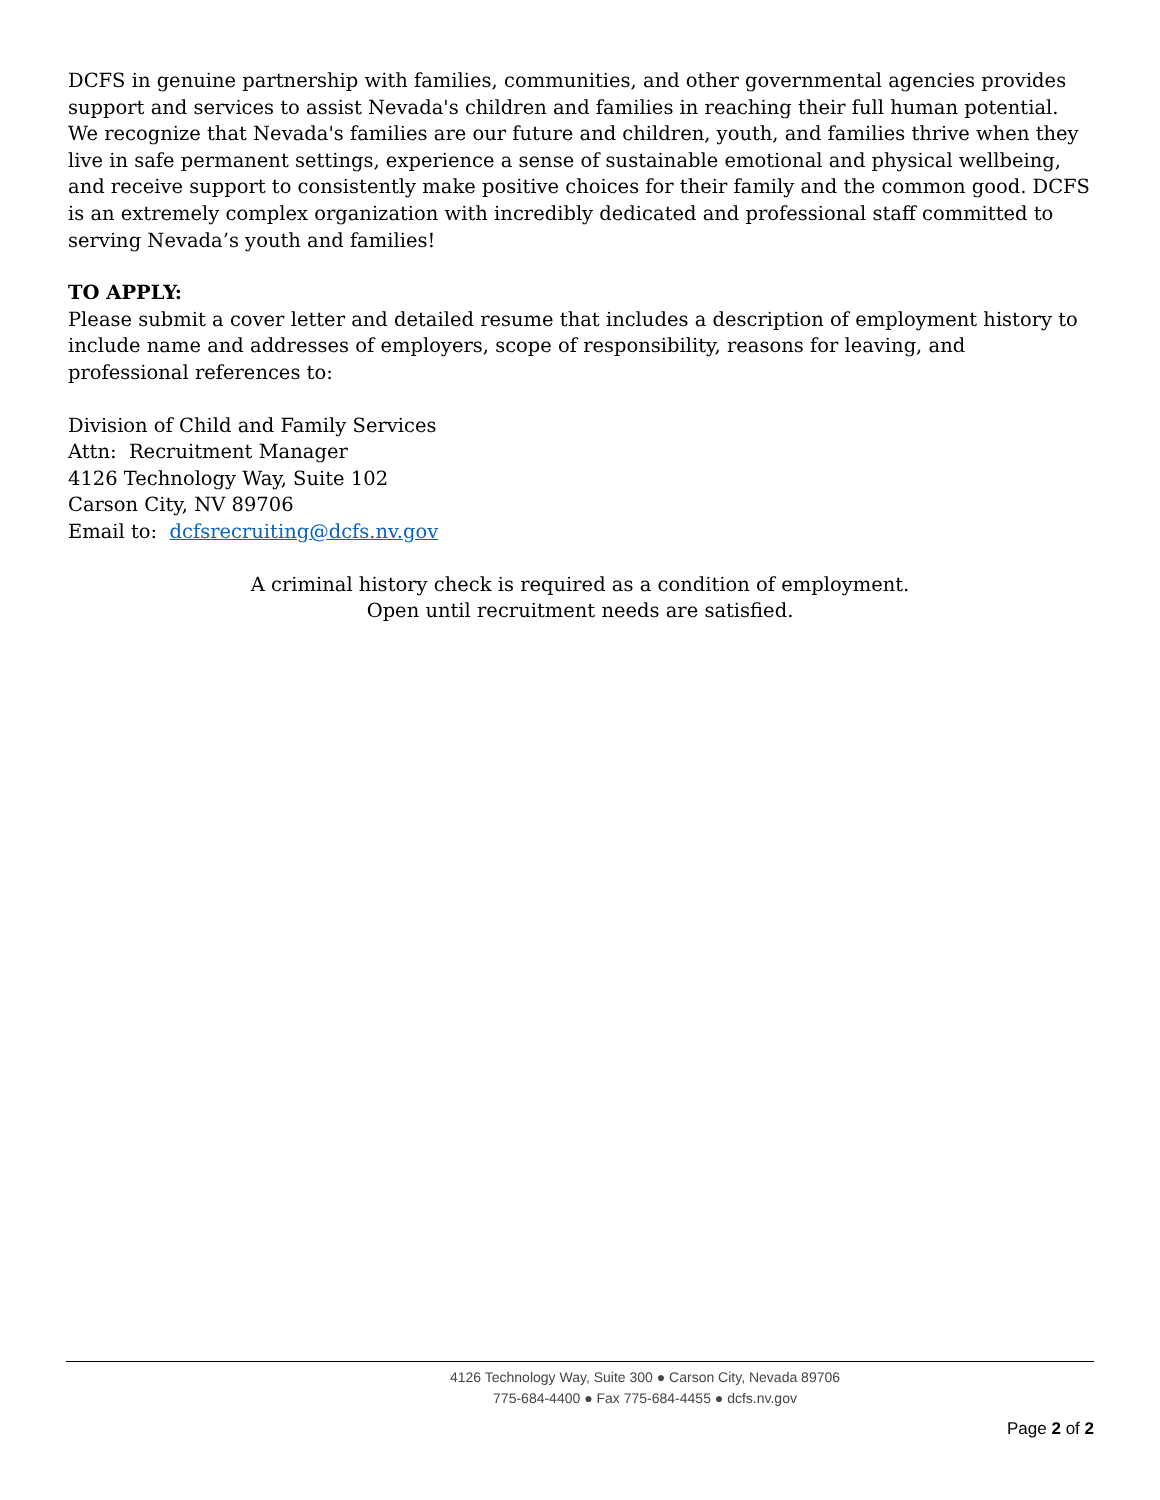DCFS in genuine partnership with families, communities, and other governmental agencies provides support and services to assist Nevada's children and families in reaching their full human potential. We recognize that Nevada's families are our future and children, youth, and families thrive when they live in safe permanent settings, experience a sense of sustainable emotional and physical wellbeing, and receive support to consistently make positive choices for their family and the common good. DCFS is an extremely complex organization with incredibly dedicated and professional staff committed to serving Nevada’s youth and families!
TO APPLY:
Please submit a cover letter and detailed resume that includes a description of employment history to include name and addresses of employers, scope of responsibility, reasons for leaving, and professional references to:
Division of Child and Family Services
Attn: Recruitment Manager
4126 Technology Way, Suite 102
Carson City, NV 89706
Email to: dcfsrecruiting@dcfs.nv.gov
A criminal history check is required as a condition of employment.
Open until recruitment needs are satisfied.
4126 Technology Way, Suite 300 ● Carson City, Nevada 89706
775-684-4400 ● Fax 775-684-4455 ● dcfs.nv.gov
Page 2 of 2